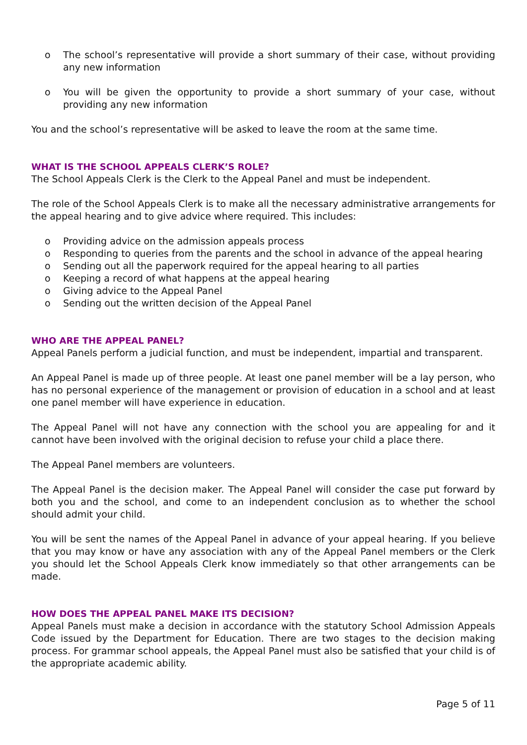o The school’s representative will provide a short summary of their case, without providing any new information
o You will be given the opportunity to provide a short summary of your case, without providing any new information
You and the school’s representative will be asked to leave the room at the same time.
WHAT IS THE SCHOOL APPEALS CLERK’S ROLE?
The School Appeals Clerk is the Clerk to the Appeal Panel and must be independent.
The role of the School Appeals Clerk is to make all the necessary administrative arrangements for the appeal hearing and to give advice where required. This includes:
o Providing advice on the admission appeals process
o Responding to queries from the parents and the school in advance of the appeal hearing
o Sending out all the paperwork required for the appeal hearing to all parties
o Keeping a record of what happens at the appeal hearing
o Giving advice to the Appeal Panel
o Sending out the written decision of the Appeal Panel
WHO ARE THE APPEAL PANEL?
Appeal Panels perform a judicial function, and must be independent, impartial and transparent.
An Appeal Panel is made up of three people. At least one panel member will be a lay person, who has no personal experience of the management or provision of education in a school and at least one panel member will have experience in education.
The Appeal Panel will not have any connection with the school you are appealing for and it cannot have been involved with the original decision to refuse your child a place there.
The Appeal Panel members are volunteers.
The Appeal Panel is the decision maker. The Appeal Panel will consider the case put forward by both you and the school, and come to an independent conclusion as to whether the school should admit your child.
You will be sent the names of the Appeal Panel in advance of your appeal hearing. If you believe that you may know or have any association with any of the Appeal Panel members or the Clerk you should let the School Appeals Clerk know immediately so that other arrangements can be made.
HOW DOES THE APPEAL PANEL MAKE ITS DECISION?
Appeal Panels must make a decision in accordance with the statutory School Admission Appeals Code issued by the Department for Education. There are two stages to the decision making process. For grammar school appeals, the Appeal Panel must also be satisfied that your child is of the appropriate academic ability.
Page 5 of 11